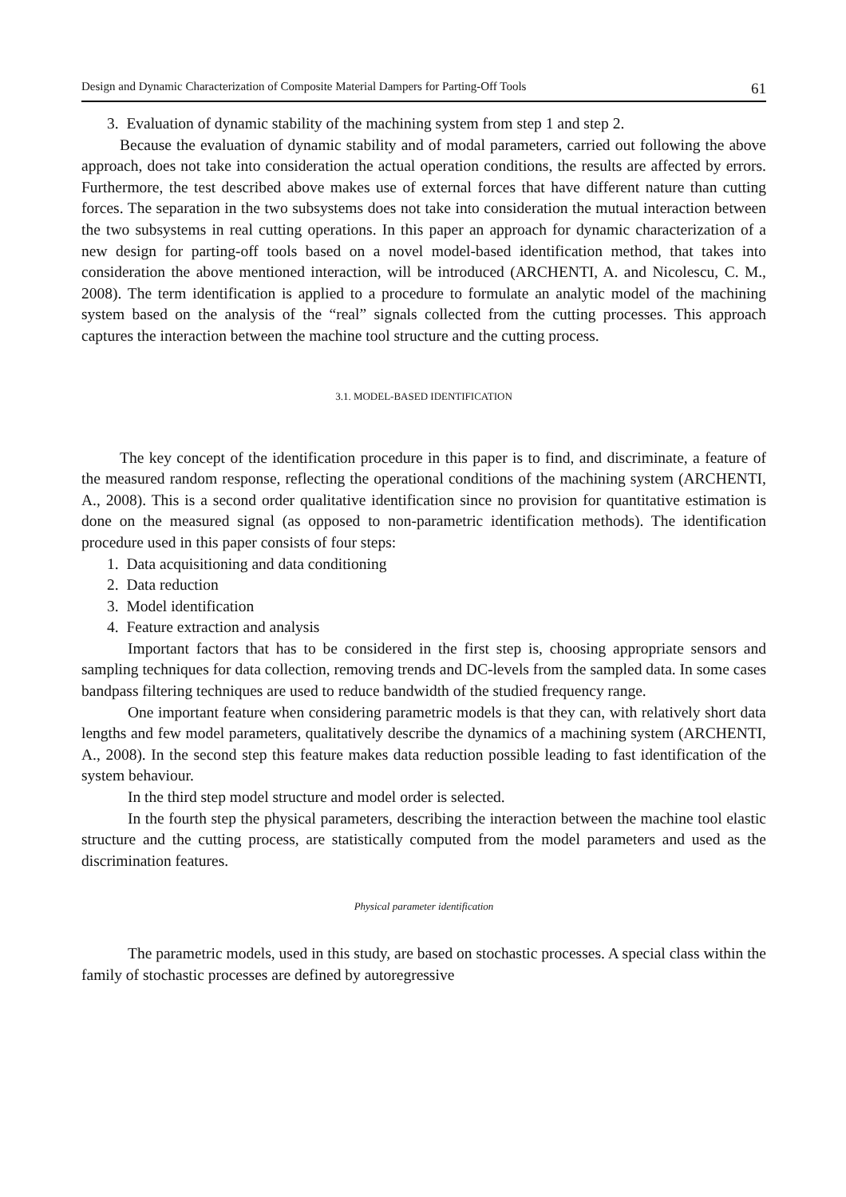Design and Dynamic Characterization of Composite Material Dampers for Parting-Off Tools 61
3. Evaluation of dynamic stability of the machining system from step 1 and step 2.
Because the evaluation of dynamic stability and of modal parameters, carried out following the above approach, does not take into consideration the actual operation conditions, the results are affected by errors. Furthermore, the test described above makes use of external forces that have different nature than cutting forces. The separation in the two subsystems does not take into consideration the mutual interaction between the two subsystems in real cutting operations. In this paper an approach for dynamic characterization of a new design for parting-off tools based on a novel model-based identification method, that takes into consideration the above mentioned interaction, will be introduced (ARCHENTI, A. and Nicolescu, C. M., 2008). The term identification is applied to a procedure to formulate an analytic model of the machining system based on the analysis of the “real” signals collected from the cutting processes. This approach captures the interaction between the machine tool structure and the cutting process.
3.1. MODEL-BASED IDENTIFICATION
The key concept of the identification procedure in this paper is to find, and discriminate, a feature of the measured random response, reflecting the operational conditions of the machining system (ARCHENTI, A., 2008). This is a second order qualitative identification since no provision for quantitative estimation is done on the measured signal (as opposed to non-parametric identification methods). The identification procedure used in this paper consists of four steps:
1. Data acquisitioning and data conditioning
2. Data reduction
3. Model identification
4. Feature extraction and analysis
Important factors that has to be considered in the first step is, choosing appropriate sensors and sampling techniques for data collection, removing trends and DC-levels from the sampled data. In some cases bandpass filtering techniques are used to reduce bandwidth of the studied frequency range.
One important feature when considering parametric models is that they can, with relatively short data lengths and few model parameters, qualitatively describe the dynamics of a machining system (ARCHENTI, A., 2008). In the second step this feature makes data reduction possible leading to fast identification of the system behaviour.
In the third step model structure and model order is selected.
In the fourth step the physical parameters, describing the interaction between the machine tool elastic structure and the cutting process, are statistically computed from the model parameters and used as the discrimination features.
Physical parameter identification
The parametric models, used in this study, are based on stochastic processes. A special class within the family of stochastic processes are defined by autoregressive